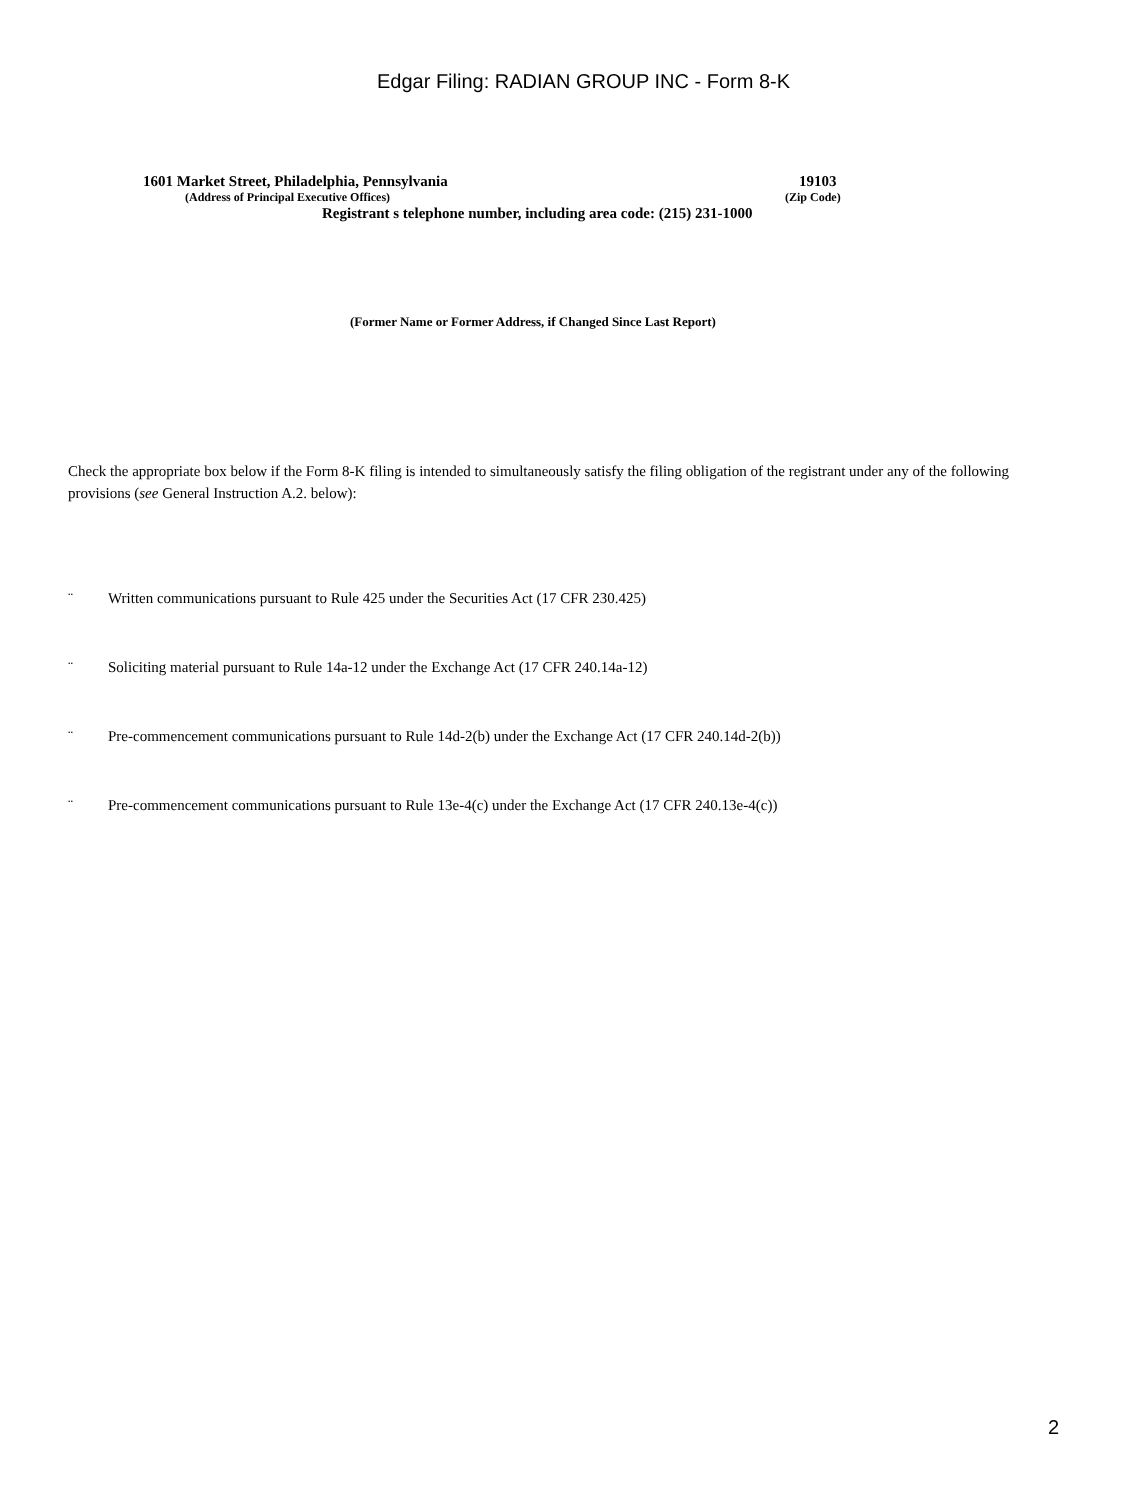Edgar Filing: RADIAN GROUP INC - Form 8-K
1601 Market Street, Philadelphia, Pennsylvania 19103
(Address of Principal Executive Offices) (Zip Code)
Registrant s telephone number, including area code: (215) 231-1000
(Former Name or Former Address, if Changed Since Last Report)
Check the appropriate box below if the Form 8-K filing is intended to simultaneously satisfy the filing obligation of the registrant under any of the following provisions (see General Instruction A.2. below):
¨ Written communications pursuant to Rule 425 under the Securities Act (17 CFR 230.425)
¨ Soliciting material pursuant to Rule 14a-12 under the Exchange Act (17 CFR 240.14a-12)
¨ Pre-commencement communications pursuant to Rule 14d-2(b) under the Exchange Act (17 CFR 240.14d-2(b))
¨ Pre-commencement communications pursuant to Rule 13e-4(c) under the Exchange Act (17 CFR 240.13e-4(c))
2